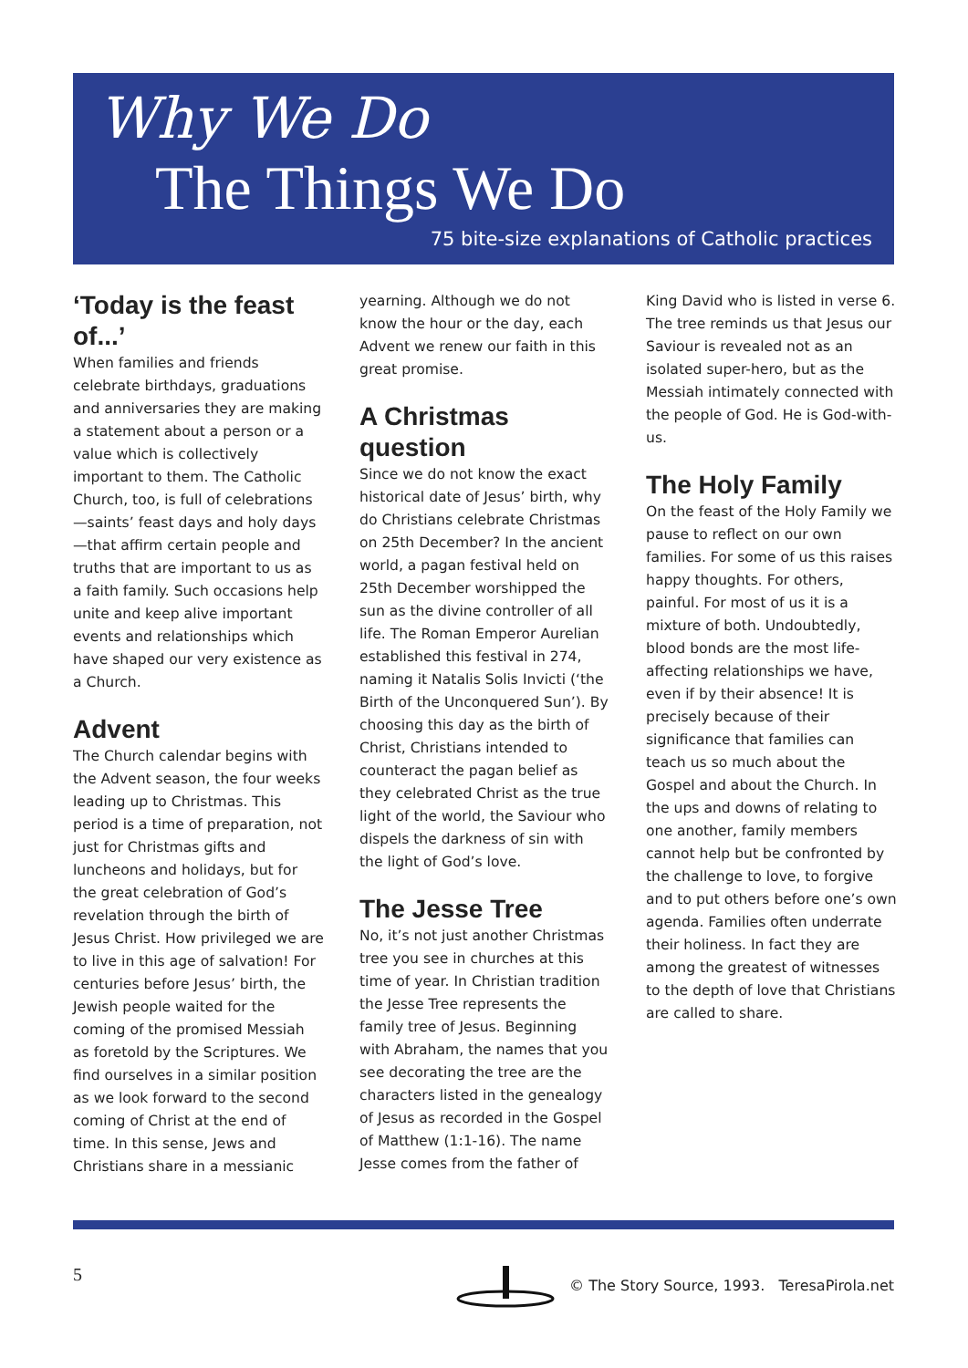Why We Do
The Things We Do
75 bite-size explanations of Catholic practices
‘Today is the feast of...’
When families and friends celebrate birthdays, graduations and anniversaries they are making a statement about a person or a value which is collectively important to them. The Catholic Church, too, is full of celebrations—saints’ feast days and holy days—that affirm certain people and truths that are important to us as a faith family. Such occasions help unite and keep alive important events and relationships which have shaped our very existence as a Church.
Advent
The Church calendar begins with the Advent season, the four weeks leading up to Christmas. This period is a time of preparation, not just for Christmas gifts and luncheons and holidays, but for the great celebration of God’s revelation through the birth of Jesus Christ. How privileged we are to live in this age of salvation! For centuries before Jesus’ birth, the Jewish people waited for the coming of the promised Messiah as foretold by the Scriptures. We find ourselves in a similar position as we look forward to the second coming of Christ at the end of time. In this sense, Jews and Christians share in a messianic
yearning. Although we do not know the hour or the day, each Advent we renew our faith in this great promise.
A Christmas question
Since we do not know the exact historical date of Jesus’ birth, why do Christians celebrate Christmas on 25th December? In the ancient world, a pagan festival held on 25th December worshipped the sun as the divine controller of all life. The Roman Emperor Aurelian established this festival in 274, naming it Natalis Solis Invicti (‘the Birth of the Unconquered Sun’). By choosing this day as the birth of Christ, Christians intended to counteract the pagan belief as they celebrated Christ as the true light of the world, the Saviour who dispels the darkness of sin with the light of God’s love.
The Jesse Tree
No, it’s not just another Christmas tree you see in churches at this time of year. In Christian tradition the Jesse Tree represents the family tree of Jesus. Beginning with Abraham, the names that you see decorating the tree are the characters listed in the genealogy of Jesus as recorded in the Gospel of Matthew (1:1-16). The name Jesse comes from the father of
King David who is listed in verse 6. The tree reminds us that Jesus our Saviour is revealed not as an isolated super-hero, but as the Messiah intimately connected with the people of God. He is God-with-us.
The Holy Family
On the feast of the Holy Family we pause to reflect on our own families. For some of us this raises happy thoughts. For others, painful. For most of us it is a mixture of both. Undoubtedly, blood bonds are the most life-affecting relationships we have, even if by their absence! It is precisely because of their significance that families can teach us so much about the Gospel and about the Church. In the ups and downs of relating to one another, family members cannot help but be confronted by the challenge to love, to forgive and to put others before one’s own agenda. Families often underrate their holiness. In fact they are among the greatest of witnesses to the depth of love that Christians are called to share.
5 © The Story Source, 1993. TeresaPirola.net